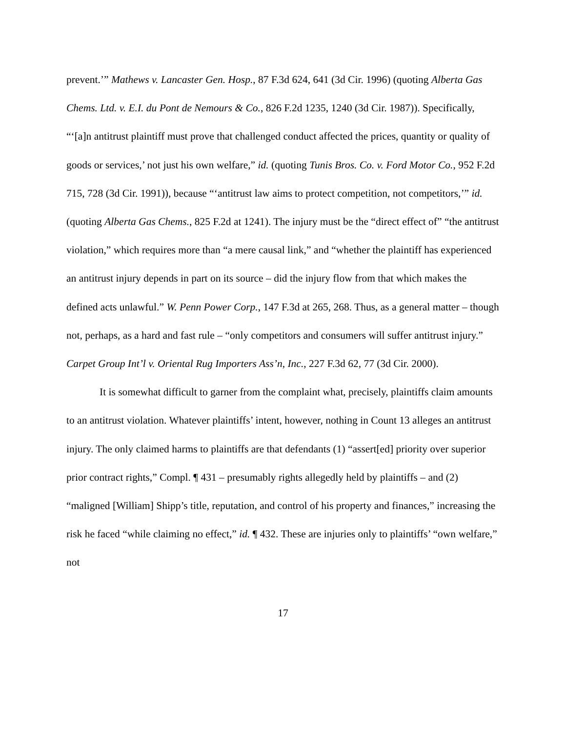prevent.’” Mathews v. Lancaster Gen. Hosp., 87 F.3d 624, 641 (3d Cir. 1996) (quoting Alberta Gas Chems. Ltd. v. E.I. du Pont de Nemours & Co., 826 F.2d 1235, 1240 (3d Cir. 1987)). Specifically, “‘[a]n antitrust plaintiff must prove that challenged conduct affected the prices, quantity or quality of goods or services,’ not just his own welfare,” id. (quoting Tunis Bros. Co. v. Ford Motor Co., 952 F.2d 715, 728 (3d Cir. 1991)), because “‘antitrust law aims to protect competition, not competitors,’” id. (quoting Alberta Gas Chems., 825 F.2d at 1241). The injury must be the “direct effect of” “the antitrust violation,” which requires more than “a mere causal link,” and “whether the plaintiff has experienced an antitrust injury depends in part on its source – did the injury flow from that which makes the defined acts unlawful.” W. Penn Power Corp., 147 F.3d at 265, 268. Thus, as a general matter – though not, perhaps, as a hard and fast rule – “only competitors and consumers will suffer antitrust injury.” Carpet Group Int’l v. Oriental Rug Importers Ass’n, Inc., 227 F.3d 62, 77 (3d Cir. 2000).
It is somewhat difficult to garner from the complaint what, precisely, plaintiffs claim amounts to an antitrust violation. Whatever plaintiffs’ intent, however, nothing in Count 13 alleges an antitrust injury. The only claimed harms to plaintiffs are that defendants (1) “assert[ed] priority over superior prior contract rights,” Compl. ¶ 431 – presumably rights allegedly held by plaintiffs – and (2) “maligned [William] Shipp’s title, reputation, and control of his property and finances,” increasing the risk he faced “while claiming no effect,” id. ¶ 432. These are injuries only to plaintiffs’ “own welfare,” not
17